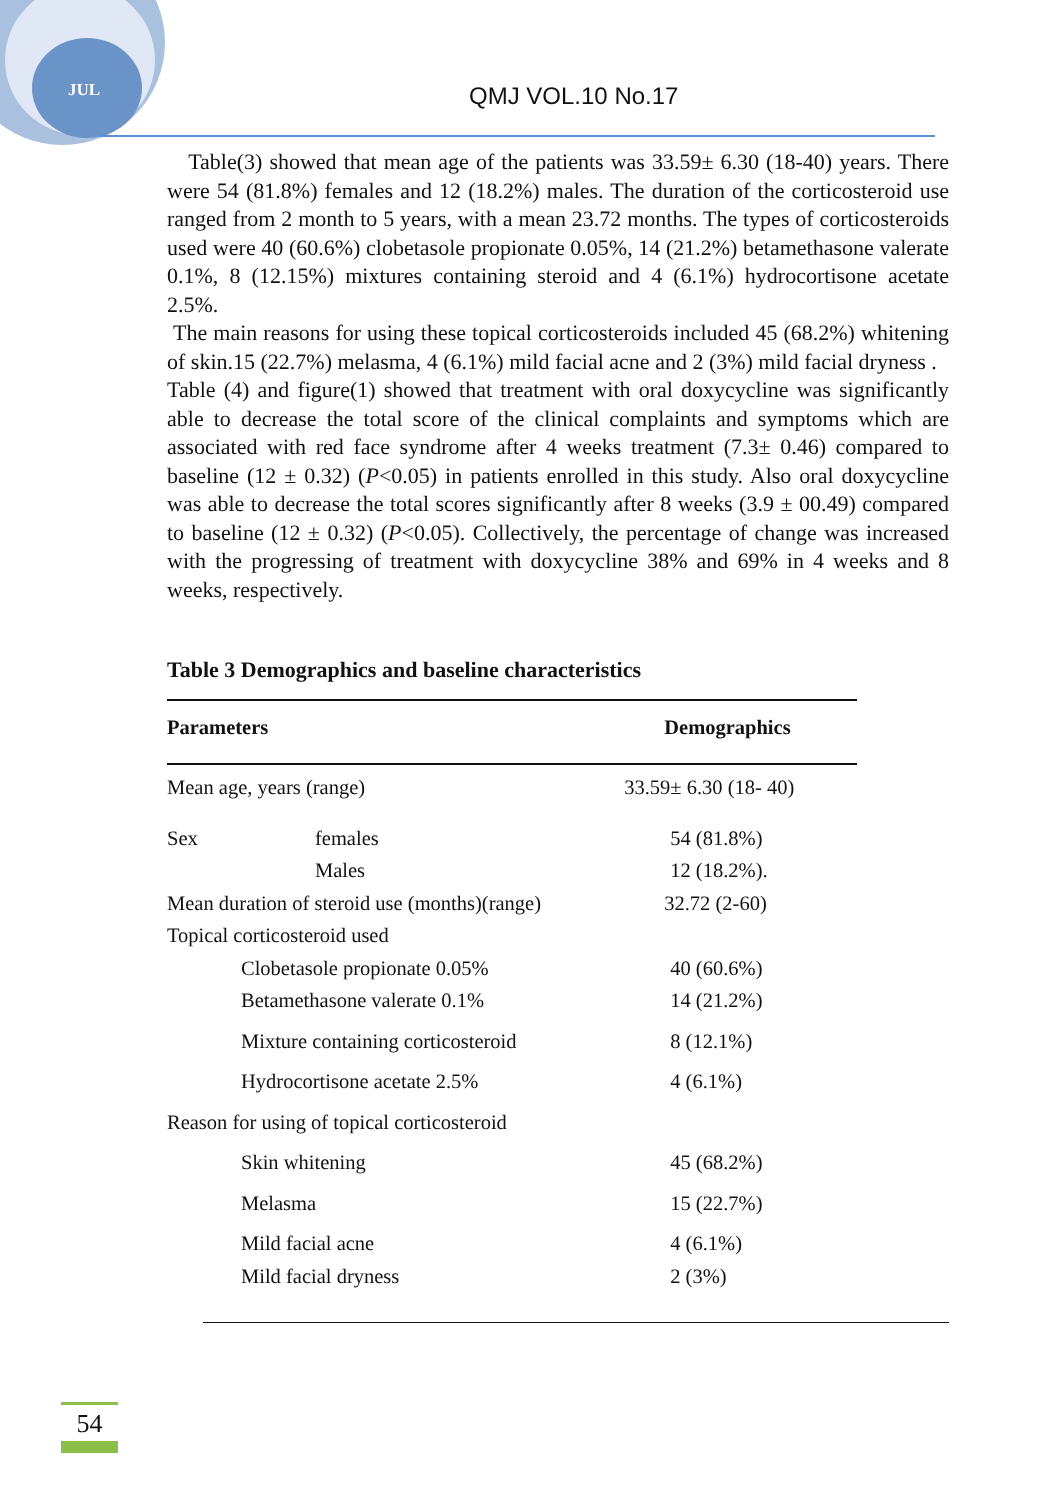JUL QMJ VOL.10 No.17
Table(3) showed that mean age of the patients was 33.59± 6.30 (18-40) years. There were 54 (81.8%) females and 12 (18.2%) males. The duration of the corticosteroid use ranged from 2 month to 5 years, with a mean 23.72 months. The types of corticosteroids used were 40 (60.6%) clobetasole propionate 0.05%, 14 (21.2%) betamethasone valerate 0.1%, 8 (12.15%) mixtures containing steroid and 4 (6.1%) hydrocortisone acetate 2.5%.
The main reasons for using these topical corticosteroids included 45 (68.2%) whitening of skin.15 (22.7%) melasma, 4 (6.1%) mild facial acne and 2 (3%) mild facial dryness .
Table (4) and figure(1) showed that treatment with oral doxycycline was significantly able to decrease the total score of the clinical complaints and symptoms which are associated with red face syndrome after 4 weeks treatment (7.3± 0.46) compared to baseline (12 ± 0.32) (P<0.05) in patients enrolled in this study. Also oral doxycycline was able to decrease the total scores significantly after 8 weeks (3.9 ± 00.49) compared to baseline (12 ± 0.32) (P<0.05). Collectively, the percentage of change was increased with the progressing of treatment with doxycycline 38% and 69% in 4 weeks and 8 weeks, respectively.
Table 3 Demographics and baseline characteristics
| Parameters | | Demographics |
| --- | --- | --- |
| Mean age, years (range) | | 33.59± 6.30 (18- 40) |
| Sex | females | 54 (81.8%) |
| | Males | 12 (18.2%). |
| Mean duration of steroid use (months)(range) | | 32.72 (2-60) |
| Topical corticosteroid used | | |
| Clobetasole propionate 0.05% | | 40 (60.6%) |
| Betamethasone valerate 0.1% | | 14 (21.2%) |
| Mixture containing corticosteroid | | 8 (12.1%) |
| Hydrocortisone acetate 2.5% | | 4 (6.1%) |
| Reason for using of topical corticosteroid | | |
| Skin whitening | | 45 (68.2%) |
| Melasma | | 15 (22.7%) |
| Mild facial acne | | 4 (6.1%) |
| Mild facial dryness | | 2 (3%) |
54